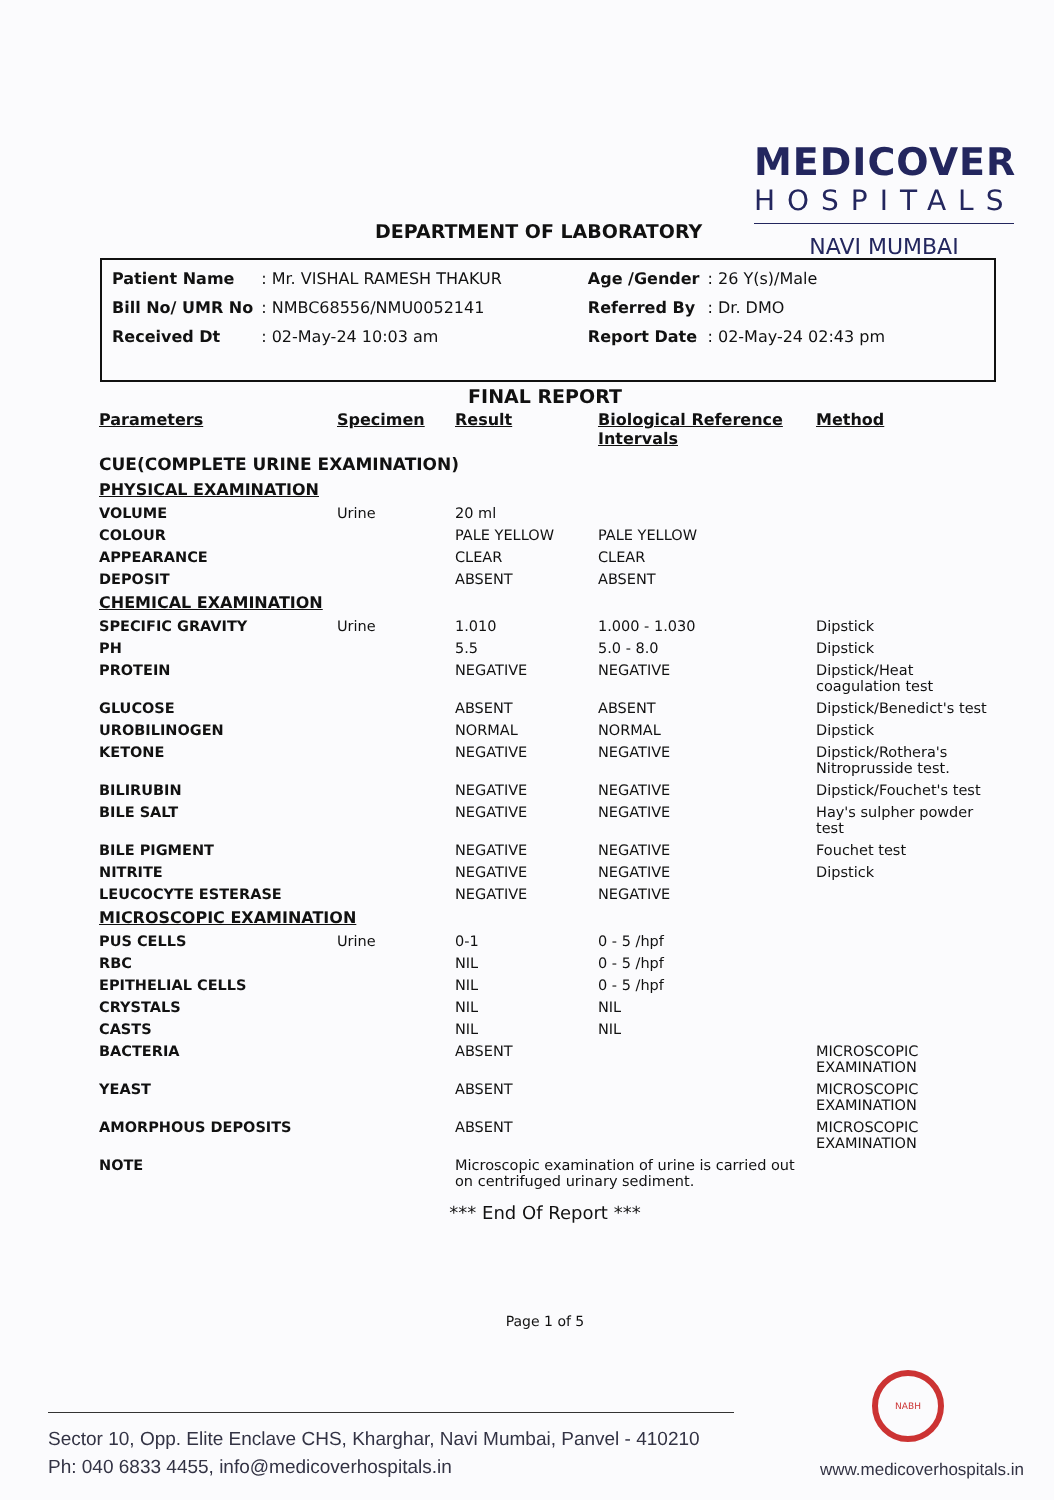MEDICOVER
HOSPITALS
NAVI MUMBAI
DEPARTMENT OF LABORATORY
| Patient Name | : Mr. VISHAL RAMESH THAKUR | | Age /Gender | : 26 Y(s)/Male |
| Bill No/ UMR No | : NMBC68556/NMU0052141 | | Referred By | : Dr. DMO |
| Received Dt | : 02-May-24 10:03 am | | Report Date | : 02-May-24 02:43 pm |
FINAL REPORT
| Parameters | Specimen | Result | Biological Reference Intervals | Method |
| --- | --- | --- | --- | --- |
| CUE(COMPLETE URINE EXAMINATION) | | | | |
| PHYSICAL EXAMINATION | | | | |
| VOLUME | Urine | 20 ml | | |
| COLOUR | | PALE YELLOW | PALE YELLOW | |
| APPEARANCE | | CLEAR | CLEAR | |
| DEPOSIT | | ABSENT | ABSENT | |
| CHEMICAL EXAMINATION | | | | |
| SPECIFIC GRAVITY | Urine | 1.010 | 1.000 - 1.030 | Dipstick |
| PH | | 5.5 | 5.0 - 8.0 | Dipstick |
| PROTEIN | | NEGATIVE | NEGATIVE | Dipstick/Heat coagulation test |
| GLUCOSE | | ABSENT | ABSENT | Dipstick/Benedict's test |
| UROBILINOGEN | | NORMAL | NORMAL | Dipstick |
| KETONE | | NEGATIVE | NEGATIVE | Dipstick/Rothera's Nitroprusside test. |
| BILIRUBIN | | NEGATIVE | NEGATIVE | Dipstick/Fouchet's test |
| BILE SALT | | NEGATIVE | NEGATIVE | Hay's sulpher powder test |
| BILE PIGMENT | | NEGATIVE | NEGATIVE | Fouchet test |
| NITRITE | | NEGATIVE | NEGATIVE | Dipstick |
| LEUCOCYTE ESTERASE | | NEGATIVE | NEGATIVE | |
| MICROSCOPIC EXAMINATION | | | | |
| PUS CELLS | Urine | 0-1 | 0 - 5 /hpf | |
| RBC | | NIL | 0 - 5 /hpf | |
| EPITHELIAL CELLS | | NIL | 0 - 5 /hpf | |
| CRYSTALS | | NIL | NIL | |
| CASTS | | NIL | NIL | |
| BACTERIA | | ABSENT | | MICROSCOPIC EXAMINATION |
| YEAST | | ABSENT | | MICROSCOPIC EXAMINATION |
| AMORPHOUS DEPOSITS | | ABSENT | | MICROSCOPIC EXAMINATION |
| NOTE | | Microscopic examination of urine is carried out on centrifuged urinary sediment. | | |
*** End Of Report ***
Page 1 of 5
NABH
Sector 10, Opp. Elite Enclave CHS, Kharghar, Navi Mumbai, Panvel - 410210
Ph: 040 6833 4455, info@medicoverhospitals.in
www.medicoverhospitals.in